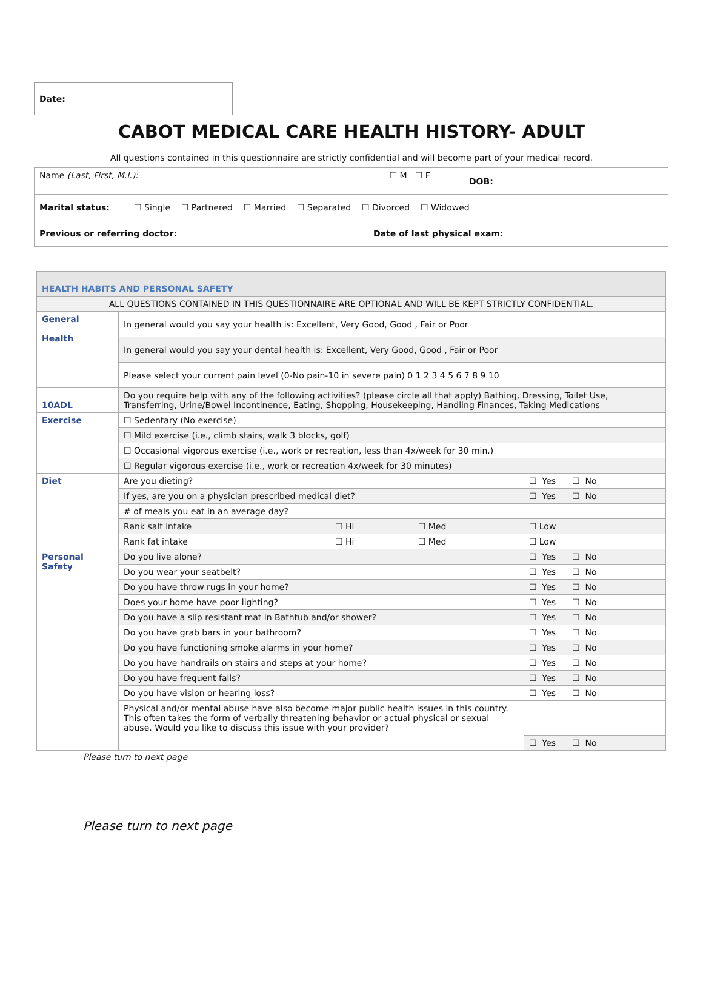Date:
CABOT MEDICAL CARE HEALTH HISTORY- ADULT
All questions contained in this questionnaire are strictly confidential and will become part of your medical record.
| Name (Last, First, M.I.): ☐ M ☐ F | | DOB: |
| Marital status: ☐ Single ☐ Partnered ☐ Married ☐ Separated ☐ Divorced ☐ Widowed | | |
| Previous or referring doctor: | Date of last physical exam: | |
| HEALTH HABITS AND PERSONAL SAFETY | | | | | | |
| ALL QUESTIONS CONTAINED IN THIS QUESTIONNAIRE ARE OPTIONAL AND WILL BE KEPT STRICTLY CONFIDENTIAL. | | | | | | |
| General Health | In general would you say your health is: Excellent, Very Good, Good , Fair or Poor | | | | | |
| | In general would you say your dental health is: Excellent, Very Good, Good , Fair or Poor | | | | | |
| | Please select your current pain level (0-No pain-10 in severe pain) 0 1 2 3 4 5 6 7 8 9 10 | | | | | |
| 10ADL | Do you require help with any of the following activities? (please circle all that apply) Bathing, Dressing, Toilet Use, Transferring, Urine/Bowel Incontinence, Eating, Shopping, Housekeeping, Handling Finances, Taking Medications | | | | | |
| Exercise | ☐ Sedentary (No exercise) | | | | | |
| | ☐ Mild exercise (i.e., climb stairs, walk 3 blocks, golf) | | | | | |
| | ☐ Occasional vigorous exercise (i.e., work or recreation, less than 4x/week for 30 min.) | | | | | |
| | ☐ Regular vigorous exercise (i.e., work or recreation 4x/week for 30 minutes) | | | | | |
| Diet | Are you dieting? | | | | ☐ Yes | ☐ No |
| | If yes, are you on a physician prescribed medical diet? | | | | ☐ Yes | ☐ No |
| | # of meals you eat in an average day? | | | | | |
| | Rank salt intake | ☐ Hi | ☐ Med | ☐ Low | | |
| | Rank fat intake | ☐ Hi | ☐ Med | ☐ Low | | |
| Personal Safety | Do you live alone? | | | | ☐ Yes | ☐ No |
| | Do you wear your seatbelt? | | | | ☐ Yes | ☐ No |
| | Do you have throw rugs in your home? | | | | ☐ Yes | ☐ No |
| | Does your home have poor lighting? | | | | ☐ Yes | ☐ No |
| | Do you have a slip resistant mat in Bathtub and/or shower? | | | | ☐ Yes | ☐ No |
| | Do you have grab bars in your bathroom? | | | | ☐ Yes | ☐ No |
| | Do you have functioning smoke alarms in your home? | | | | ☐ Yes | ☐ No |
| | Do you have handrails on stairs and steps at your home? | | | | ☐ Yes | ☐ No |
| | Do you have frequent falls? | | | | ☐ Yes | ☐ No |
| | Do you have vision or hearing loss? | | | | ☐ Yes | ☐ No |
| | Physical and/or mental abuse have also become major public health issues in this country. This often takes the form of verbally threatening behavior or actual physical or sexual abuse. Would you like to discuss this issue with your provider? | | | | | |
| | | | | | ☐ Yes | ☐ No |
Please turn to next page
Please turn to next page